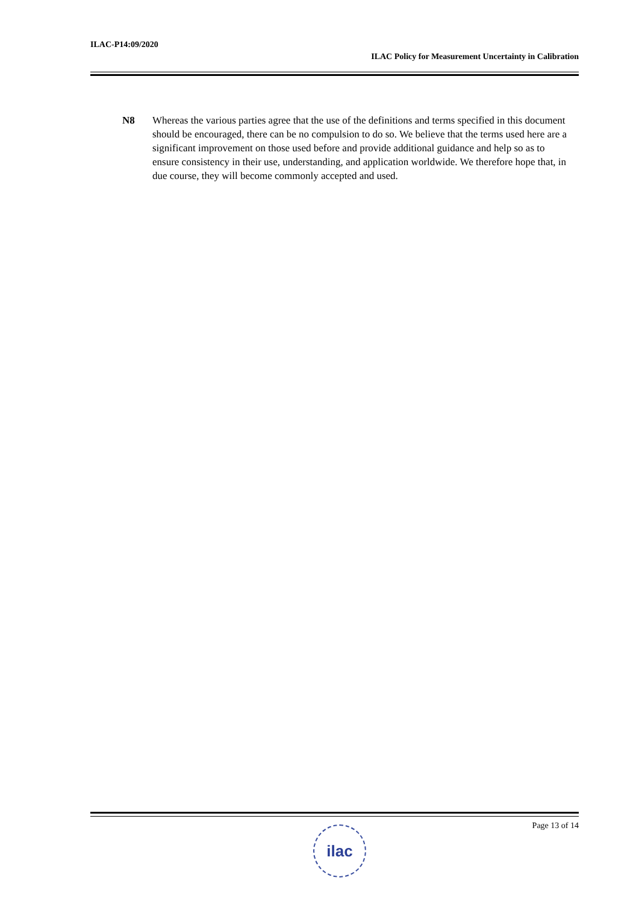ILAC-P14:09/2020
ILAC Policy for Measurement Uncertainty in Calibration
N8 Whereas the various parties agree that the use of the definitions and terms specified in this document should be encouraged, there can be no compulsion to do so. We believe that the terms used here are a significant improvement on those used before and provide additional guidance and help so as to ensure consistency in their use, understanding, and application worldwide. We therefore hope that, in due course, they will become commonly accepted and used.
Page 13 of 14 ilac